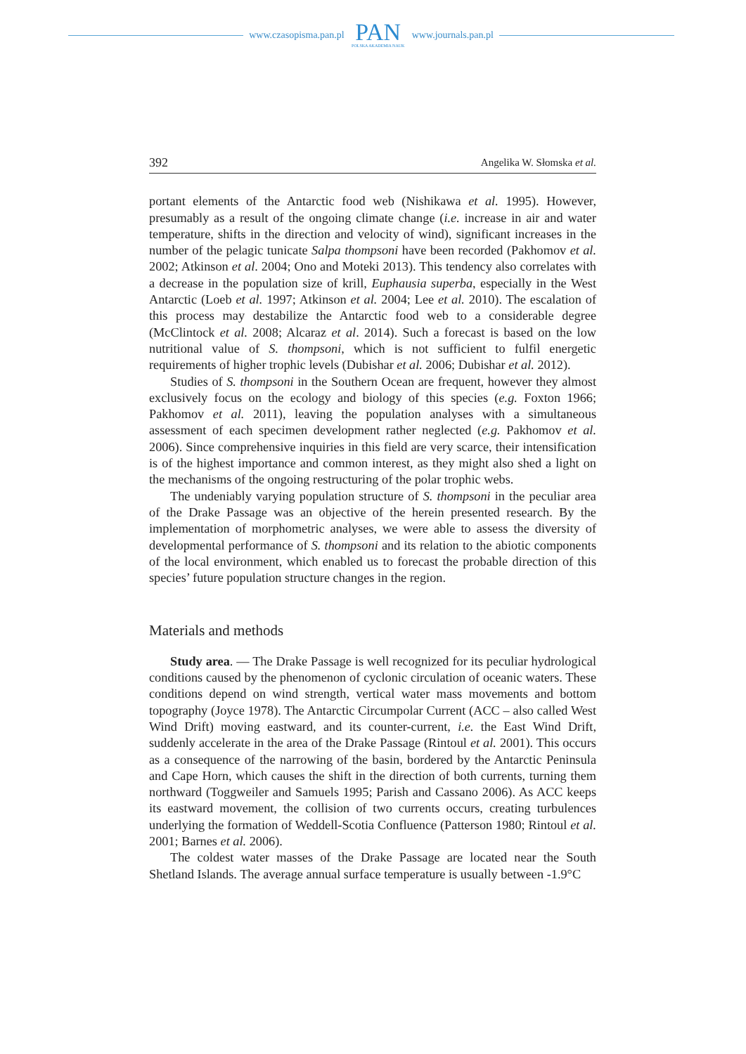www.czasopisma.pan.pl
PAN
POLSKA AKADEMIA NAUK
www.journals.pan.pl
392 Angelika W. Słomska et al.
portant elements of the Antarctic food web (Nishikawa et al. 1995). However, presumably as a result of the ongoing climate change (i.e. increase in air and water temperature, shifts in the direction and velocity of wind), significant increases in the number of the pelagic tunicate Salpa thompsoni have been recorded (Pakhomov et al. 2002; Atkinson et al. 2004; Ono and Moteki 2013). This tendency also correlates with a decrease in the population size of krill, Euphausia superba, especially in the West Antarctic (Loeb et al. 1997; Atkinson et al. 2004; Lee et al. 2010). The escalation of this process may destabilize the Antarctic food web to a considerable degree (McClintock et al. 2008; Alcaraz et al. 2014). Such a forecast is based on the low nutritional value of S. thompsoni, which is not sufficient to fulfil energetic requirements of higher trophic levels (Dubishar et al. 2006; Dubishar et al. 2012).
Studies of S. thompsoni in the Southern Ocean are frequent, however they almost exclusively focus on the ecology and biology of this species (e.g. Foxton 1966; Pakhomov et al. 2011), leaving the population analyses with a simultaneous assessment of each specimen development rather neglected (e.g. Pakhomov et al. 2006). Since comprehensive inquiries in this field are very scarce, their intensification is of the highest importance and common interest, as they might also shed a light on the mechanisms of the ongoing restructuring of the polar trophic webs.
The undeniably varying population structure of S. thompsoni in the peculiar area of the Drake Passage was an objective of the herein presented research. By the implementation of morphometric analyses, we were able to assess the diversity of developmental performance of S. thompsoni and its relation to the abiotic components of the local environment, which enabled us to forecast the probable direction of this species’ future population structure changes in the region.
Materials and methods
Study area. — The Drake Passage is well recognized for its peculiar hydrological conditions caused by the phenomenon of cyclonic circulation of oceanic waters. These conditions depend on wind strength, vertical water mass movements and bottom topography (Joyce 1978). The Antarctic Circumpolar Current (ACC – also called West Wind Drift) moving eastward, and its counter-current, i.e. the East Wind Drift, suddenly accelerate in the area of the Drake Passage (Rintoul et al. 2001). This occurs as a consequence of the narrowing of the basin, bordered by the Antarctic Peninsula and Cape Horn, which causes the shift in the direction of both currents, turning them northward (Toggweiler and Samuels 1995; Parish and Cassano 2006). As ACC keeps its eastward movement, the collision of two currents occurs, creating turbulences underlying the formation of Weddell-Scotia Confluence (Patterson 1980; Rintoul et al. 2001; Barnes et al. 2006).
The coldest water masses of the Drake Passage are located near the South Shetland Islands. The average annual surface temperature is usually between -1.9°C